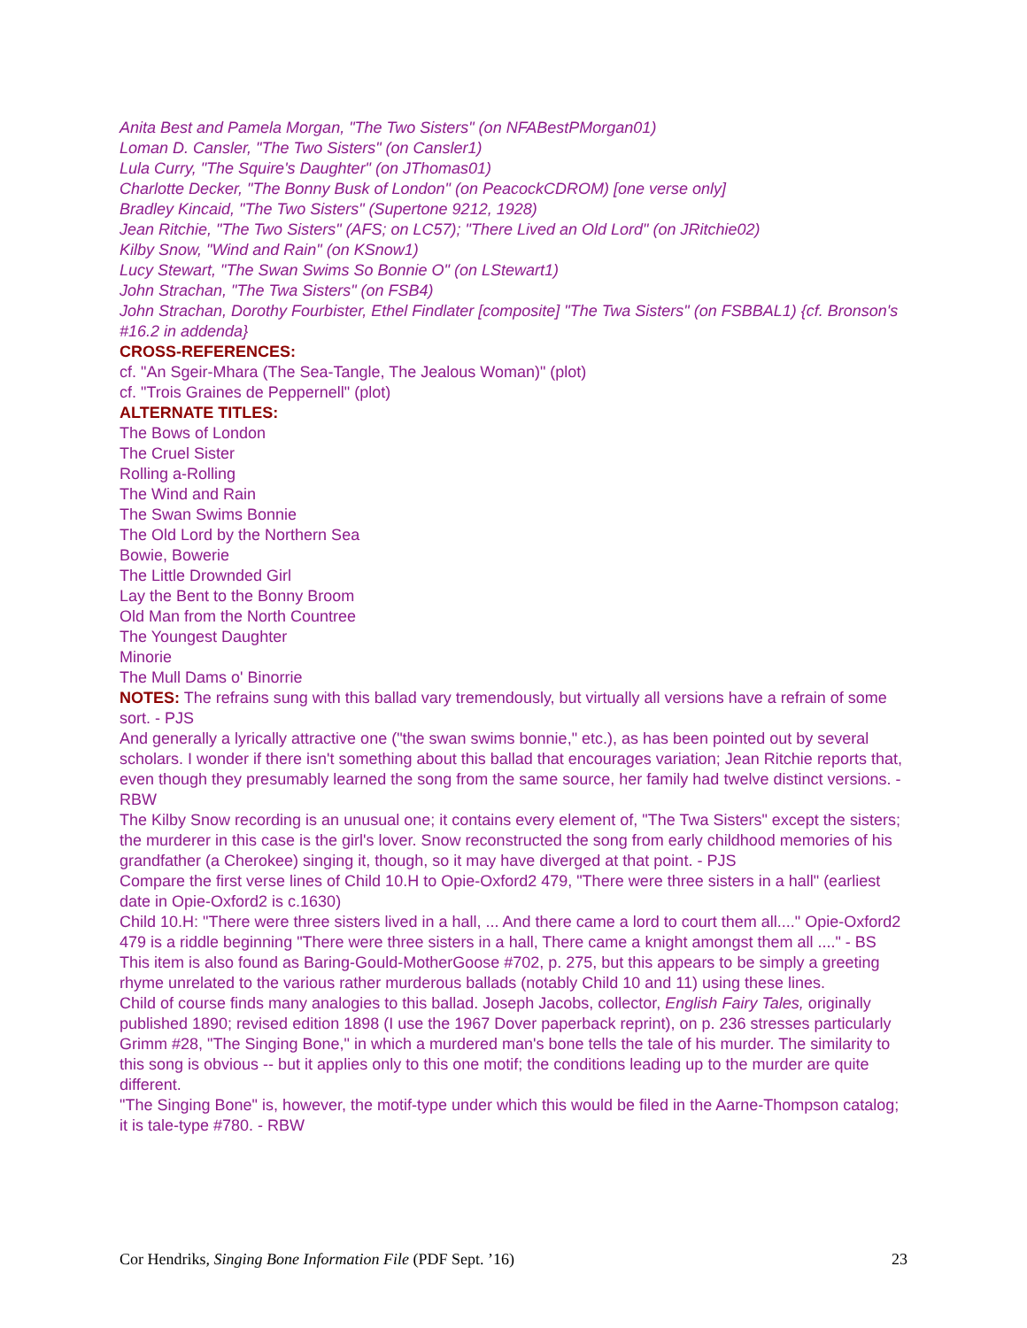Anita Best and Pamela Morgan, "The Two Sisters" (on NFABestPMorgan01)
Loman D. Cansler, "The Two Sisters" (on Cansler1)
Lula Curry, "The Squire's Daughter" (on JThomas01)
Charlotte Decker, "The Bonny Busk of London" (on PeacockCDROM) [one verse only]
Bradley Kincaid, "The Two Sisters" (Supertone 9212, 1928)
Jean Ritchie, "The Two Sisters" (AFS; on LC57); "There Lived an Old Lord" (on JRitchie02)
Kilby Snow, "Wind and Rain" (on KSnow1)
Lucy Stewart, "The Swan Swims So Bonnie O" (on LStewart1)
John Strachan, "The Twa Sisters" (on FSB4)
John Strachan, Dorothy Fourbister, Ethel Findlater [composite] "The Twa Sisters" (on FSBBAL1) {cf. Bronson's #16.2 in addenda}
CROSS-REFERENCES:
cf. "An Sgeir-Mhara (The Sea-Tangle, The Jealous Woman)" (plot)
cf. "Trois Graines de Peppernell" (plot)
ALTERNATE TITLES:
The Bows of London
The Cruel Sister
Rolling a-Rolling
The Wind and Rain
The Swan Swims Bonnie
The Old Lord by the Northern Sea
Bowie, Bowerie
The Little Drownded Girl
Lay the Bent to the Bonny Broom
Old Man from the North Countree
The Youngest Daughter
Minorie
The Mull Dams o' Binorrie
NOTES: The refrains sung with this ballad vary tremendously, but virtually all versions have a refrain of some sort. - PJS
And generally a lyrically attractive one ("the swan swims bonnie," etc.), as has been pointed out by several scholars. I wonder if there isn't something about this ballad that encourages variation; Jean Ritchie reports that, even though they presumably learned the song from the same source, her family had twelve distinct versions. - RBW
The Kilby Snow recording is an unusual one; it contains every element of, "The Twa Sisters" except the sisters; the murderer in this case is the girl's lover. Snow reconstructed the song from early childhood memories of his grandfather (a Cherokee) singing it, though, so it may have diverged at that point. - PJS
Compare the first verse lines of Child 10.H to Opie-Oxford2 479, "There were three sisters in a hall" (earliest date in Opie-Oxford2 is c.1630)
Child 10.H: "There were three sisters lived in a hall, ... And there came a lord to court them all...." Opie-Oxford2 479 is a riddle beginning "There were three sisters in a hall, There came a knight amongst them all ...." - BS
This item is also found as Baring-Gould-MotherGoose #702, p. 275, but this appears to be simply a greeting rhyme unrelated to the various rather murderous ballads (notably Child 10 and 11) using these lines.
Child of course finds many analogies to this ballad. Joseph Jacobs, collector, English Fairy Tales, originally published 1890; revised edition 1898 (I use the 1967 Dover paperback reprint), on p. 236 stresses particularly Grimm #28, "The Singing Bone," in which a murdered man's bone tells the tale of his murder. The similarity to this song is obvious -- but it applies only to this one motif; the conditions leading up to the murder are quite different.
"The Singing Bone" is, however, the motif-type under which this would be filed in the Aarne-Thompson catalog; it is tale-type #780. - RBW
Cor Hendriks, Singing Bone Information File (PDF Sept. ’16) 23